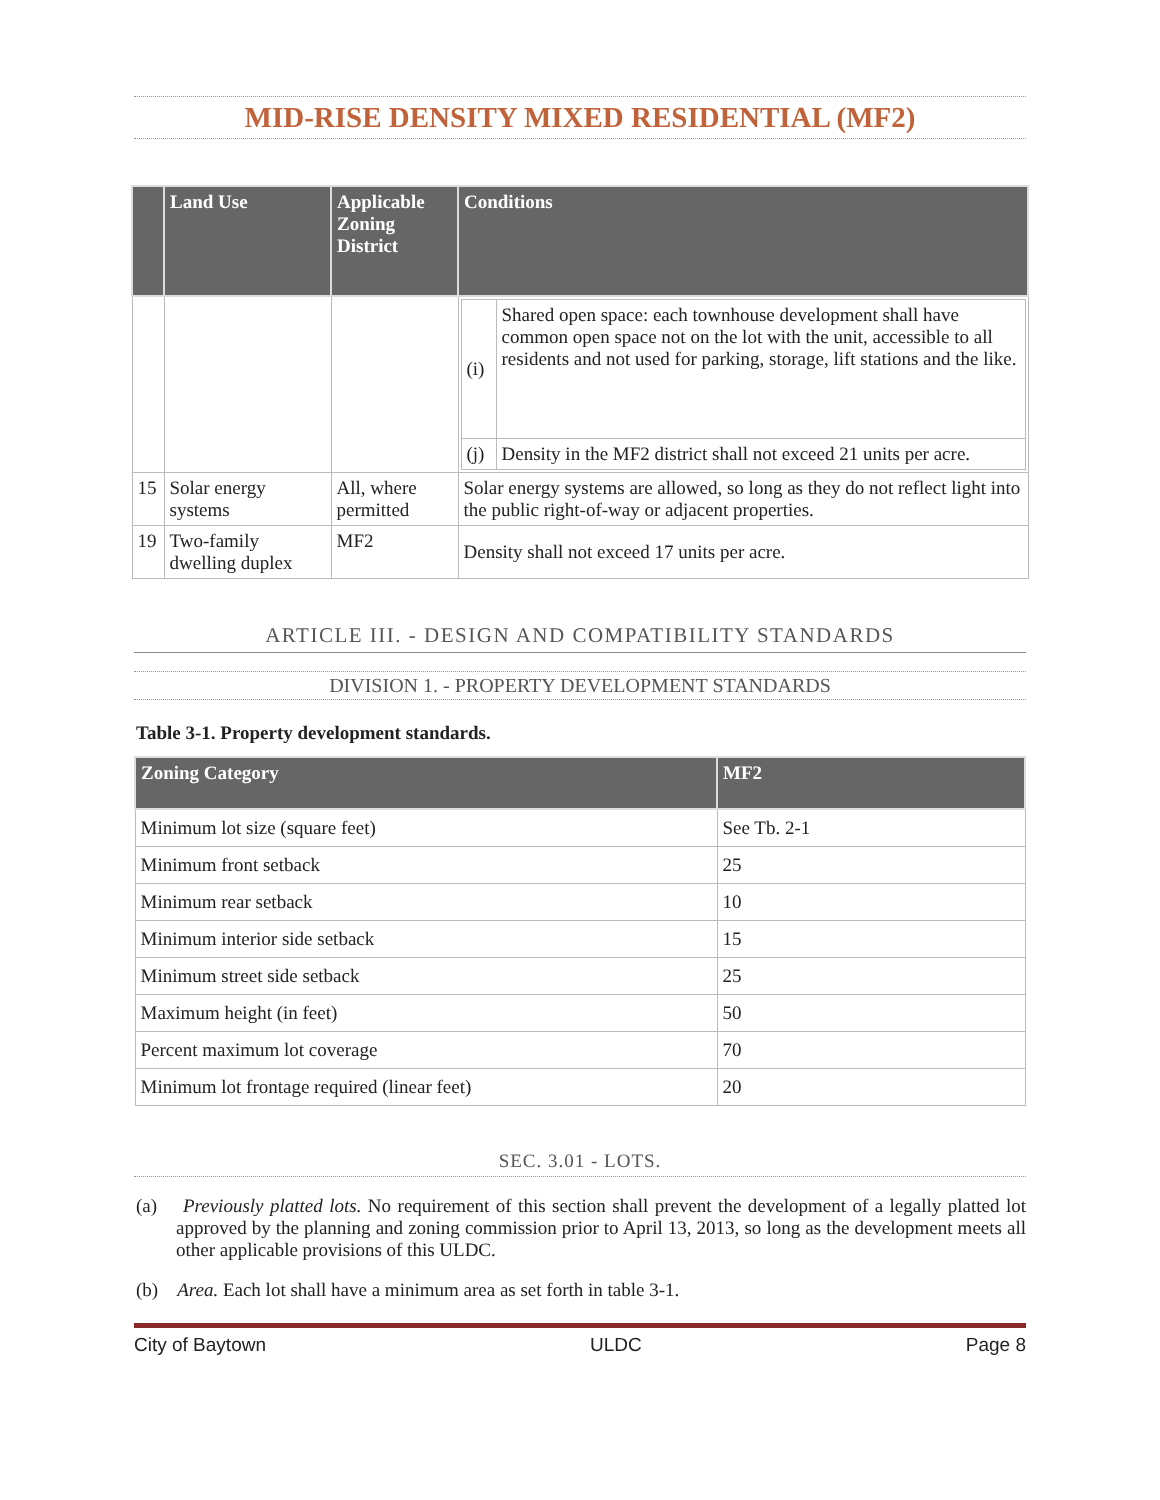MID-RISE DENSITY MIXED RESIDENTIAL (MF2)
| | Land Use | Applicable Zoning District | Conditions |
| --- | --- | --- | --- |
| | | | / (i) / Shared open space: each townhouse development shall have common open space not on the lot with the unit, accessible to all residents and not used for parking, storage, lift stations and the like. / / (j) / Density in the MF2 district shall not exceed 21 units per acre. / |
| 15 | Solar energy systems | All, where permitted | Solar energy systems are allowed, so long as they do not reflect light into the public right-of-way or adjacent properties. |
| 19 | Two-family dwelling duplex | MF2 | Density shall not exceed 17 units per acre. |
ARTICLE III. - DESIGN AND COMPATIBILITY STANDARDS
DIVISION 1. - PROPERTY DEVELOPMENT STANDARDS
Table 3-1. Property development standards.
| Zoning Category | MF2 |
| --- | --- |
| Minimum lot size (square feet) | See Tb. 2-1 |
| Minimum front setback | 25 |
| Minimum rear setback | 10 |
| Minimum interior side setback | 15 |
| Minimum street side setback | 25 |
| Maximum height (in feet) | 50 |
| Percent maximum lot coverage | 70 |
| Minimum lot frontage required (linear feet) | 20 |
SEC. 3.01 - LOTS.
(a) Previously platted lots. No requirement of this section shall prevent the development of a legally platted lot approved by the planning and zoning commission prior to April 13, 2013, so long as the development meets all other applicable provisions of this ULDC.
(b) Area. Each lot shall have a minimum area as set forth in table 3-1.
City of Baytown ULDC Page 8